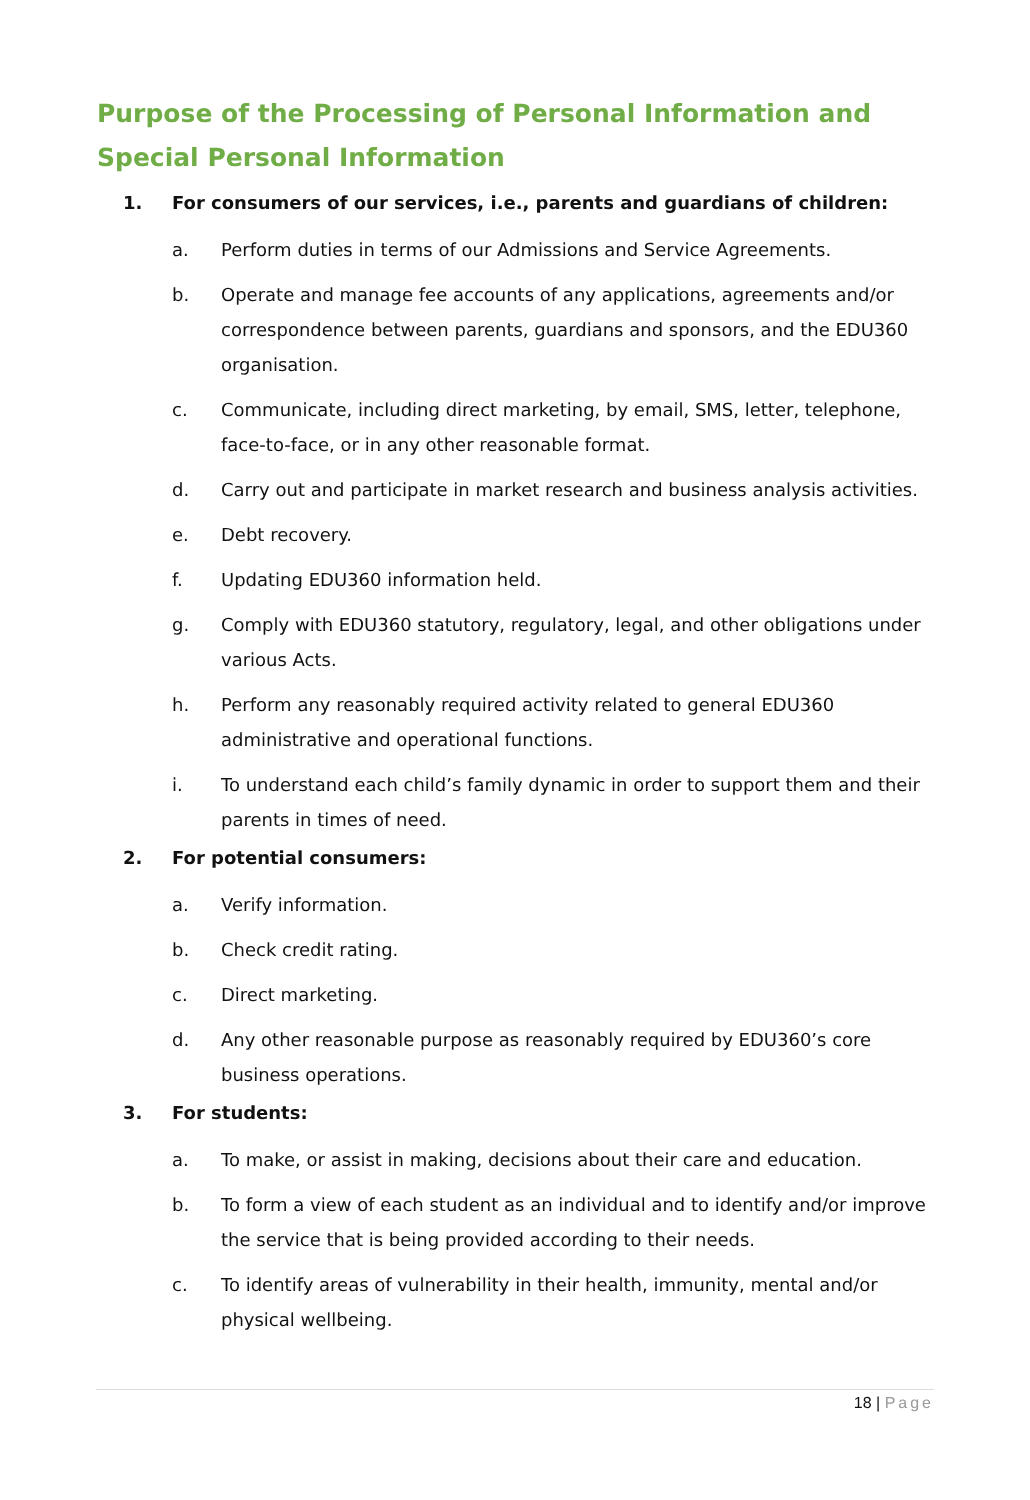Purpose of the Processing of Personal Information and Special Personal Information
1. For consumers of our services, i.e., parents and guardians of children:
a. Perform duties in terms of our Admissions and Service Agreements.
b. Operate and manage fee accounts of any applications, agreements and/or correspondence between parents, guardians and sponsors, and the EDU360 organisation.
c. Communicate, including direct marketing, by email, SMS, letter, telephone, face-to-face, or in any other reasonable format.
d. Carry out and participate in market research and business analysis activities.
e. Debt recovery.
f. Updating EDU360 information held.
g. Comply with EDU360 statutory, regulatory, legal, and other obligations under various Acts.
h. Perform any reasonably required activity related to general EDU360 administrative and operational functions.
i. To understand each child’s family dynamic in order to support them and their parents in times of need.
2. For potential consumers:
a. Verify information.
b. Check credit rating.
c. Direct marketing.
d. Any other reasonable purpose as reasonably required by EDU360’s core business operations.
3. For students:
a. To make, or assist in making, decisions about their care and education.
b. To form a view of each student as an individual and to identify and/or improve the service that is being provided according to their needs.
c. To identify areas of vulnerability in their health, immunity, mental and/or physical wellbeing.
18 | Page